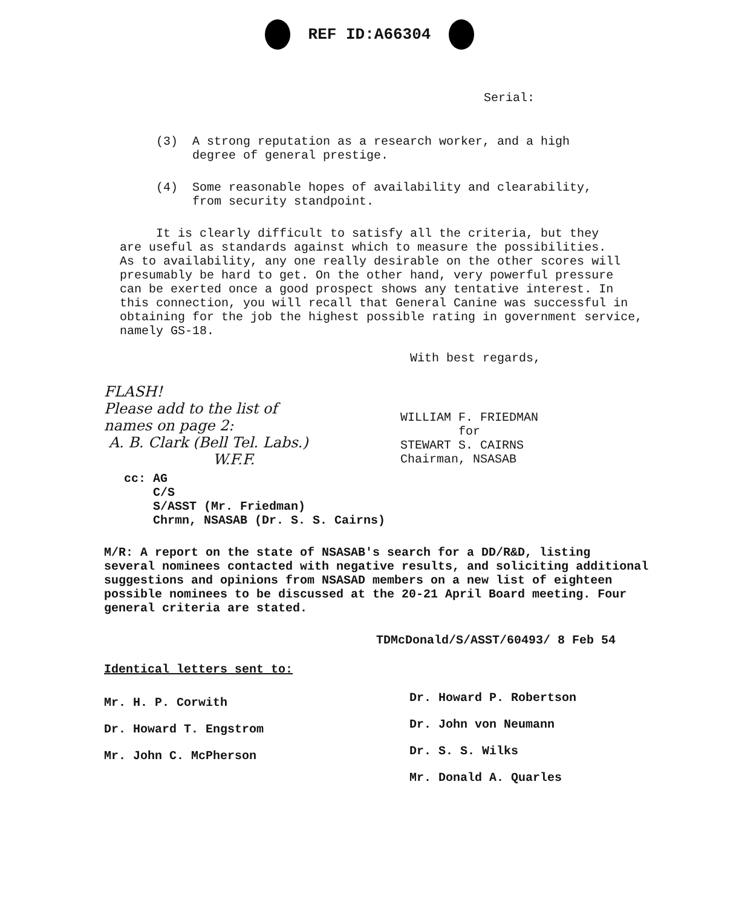REF ID:A66304
Serial:
(3) A strong reputation as a research worker, and a high
degree of general prestige.
(4) Some reasonable hopes of availability and clearability,
from security standpoint.
It is clearly difficult to satisfy all the criteria, but they
are useful as standards against which to measure the possibilities.
As to availability, any one really desirable on the other scores will
presumably be hard to get. On the other hand, very powerful pressure
can be exerted once a good prospect shows any tentative interest. In
this connection, you will recall that General Canine was successful in
obtaining for the job the highest possible rating in government service,
namely GS-18.
With best regards,
FLASH!
Please add to the list of
names on page 2:
A. B. Clark (Bell Tel. Labs.)
W.F.F.
WILLIAM F. FRIEDMAN
for
STEWART S. CAIRNS
Chairman, NSASAB
cc: AG
C/S
S/ASST (Mr. Friedman)
Chrmn, NSASAB (Dr. S. S. Cairns)
M/R: A report on the state of NSASAB's search for a DD/R&D, listing
several nominees contacted with negative results, and soliciting additional
suggestions and opinions from NSASAD members on a new list of eighteen
possible nominees to be discussed at the 20-21 April Board meeting. Four
general criteria are stated.
TDMcDonald/S/ASST/60493/ 8 Feb 54
Identical letters sent to:
Mr. H. P. Corwith
Dr. Howard T. Engstrom
Mr. John C. McPherson
Dr. Howard P. Robertson
Dr. John von Neumann
Dr. S. S. Wilks
Mr. Donald A. Quarles